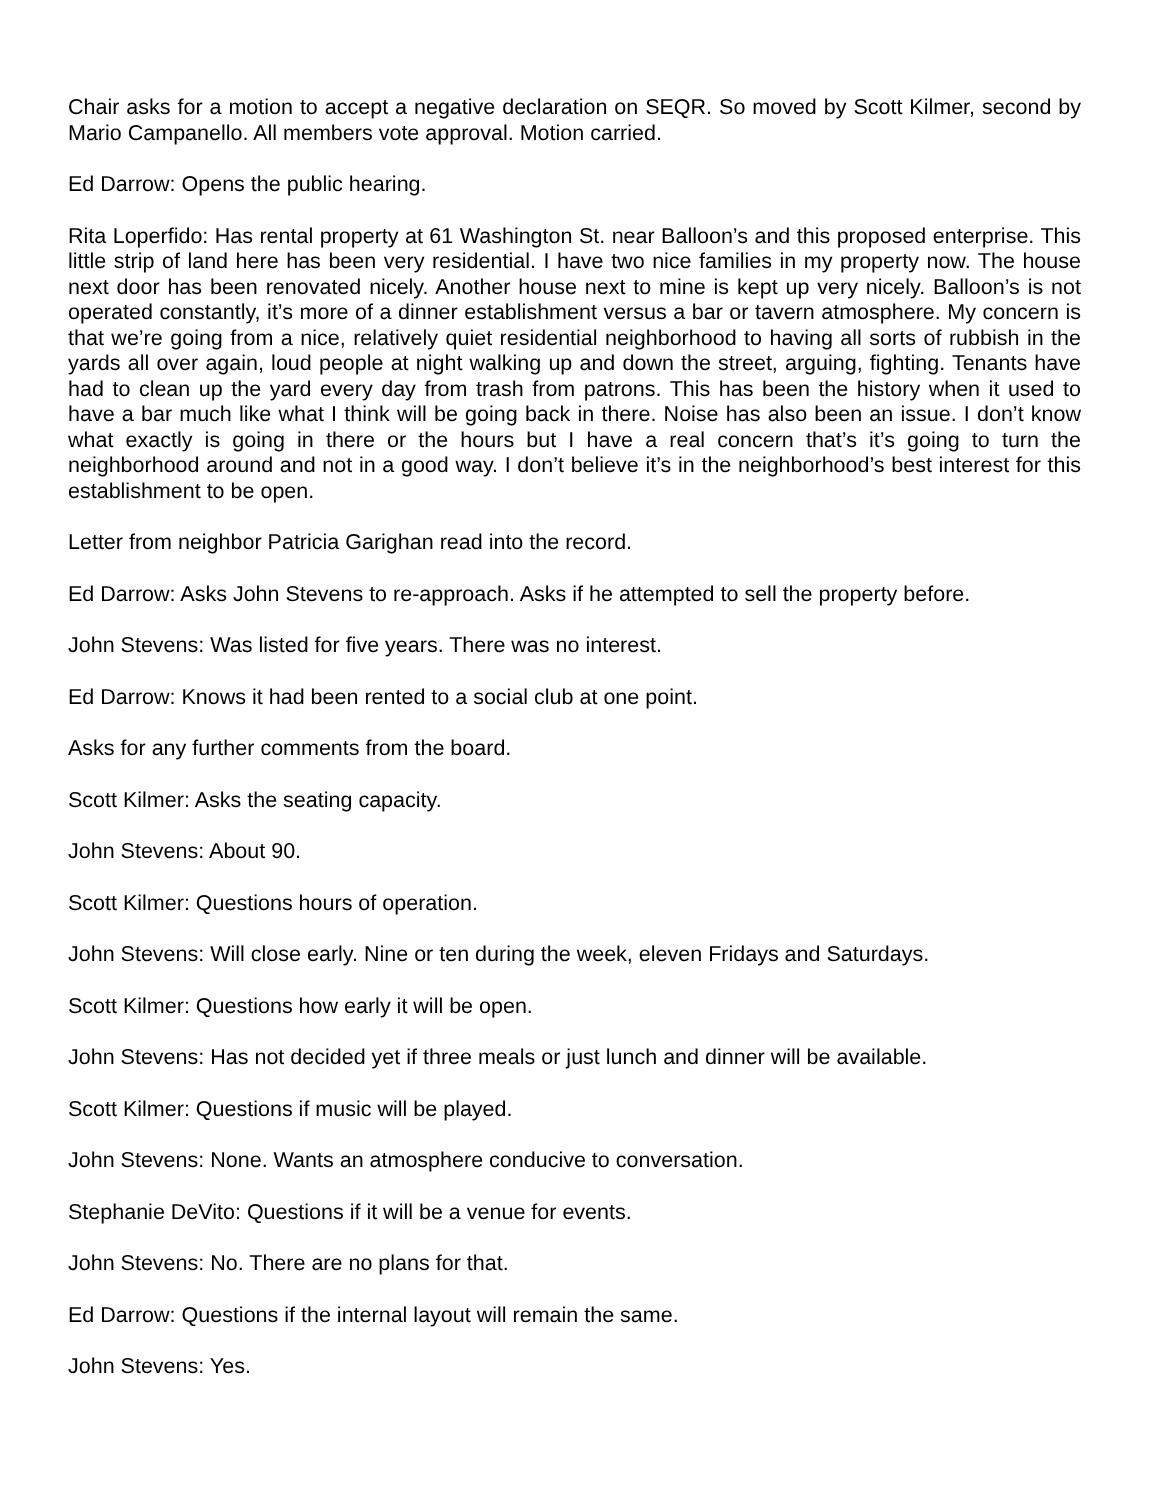Chair asks for a motion to accept a negative declaration on SEQR. So moved by Scott Kilmer, second by Mario Campanello. All members vote approval. Motion carried.
Ed Darrow: Opens the public hearing.
Rita Loperfido: Has rental property at 61 Washington St. near Balloon’s and this proposed enterprise. This little strip of land here has been very residential. I have two nice families in my property now. The house next door has been renovated nicely. Another house next to mine is kept up very nicely. Balloon’s is not operated constantly, it’s more of a dinner establishment versus a bar or tavern atmosphere. My concern is that we’re going from a nice, relatively quiet residential neighborhood to having all sorts of rubbish in the yards all over again, loud people at night walking up and down the street, arguing, fighting. Tenants have had to clean up the yard every day from trash from patrons. This has been the history when it used to have a bar much like what I think will be going back in there. Noise has also been an issue. I don’t know what exactly is going in there or the hours but I have a real concern that’s it’s going to turn the neighborhood around and not in a good way. I don’t believe it’s in the neighborhood’s best interest for this establishment to be open.
Letter from neighbor Patricia Garighan read into the record.
Ed Darrow: Asks John Stevens to re-approach. Asks if he attempted to sell the property before.
John Stevens: Was listed for five years. There was no interest.
Ed Darrow: Knows it had been rented to a social club at one point.
Asks for any further comments from the board.
Scott Kilmer: Asks the seating capacity.
John Stevens: About 90.
Scott Kilmer: Questions hours of operation.
John Stevens: Will close early. Nine or ten during the week, eleven Fridays and Saturdays.
Scott Kilmer: Questions how early it will be open.
John Stevens: Has not decided yet if three meals or just lunch and dinner will be available.
Scott Kilmer: Questions if music will be played.
John Stevens: None. Wants an atmosphere conducive to conversation.
Stephanie DeVito: Questions if it will be a venue for events.
John Stevens: No. There are no plans for that.
Ed Darrow: Questions if the internal layout will remain the same.
John Stevens: Yes.